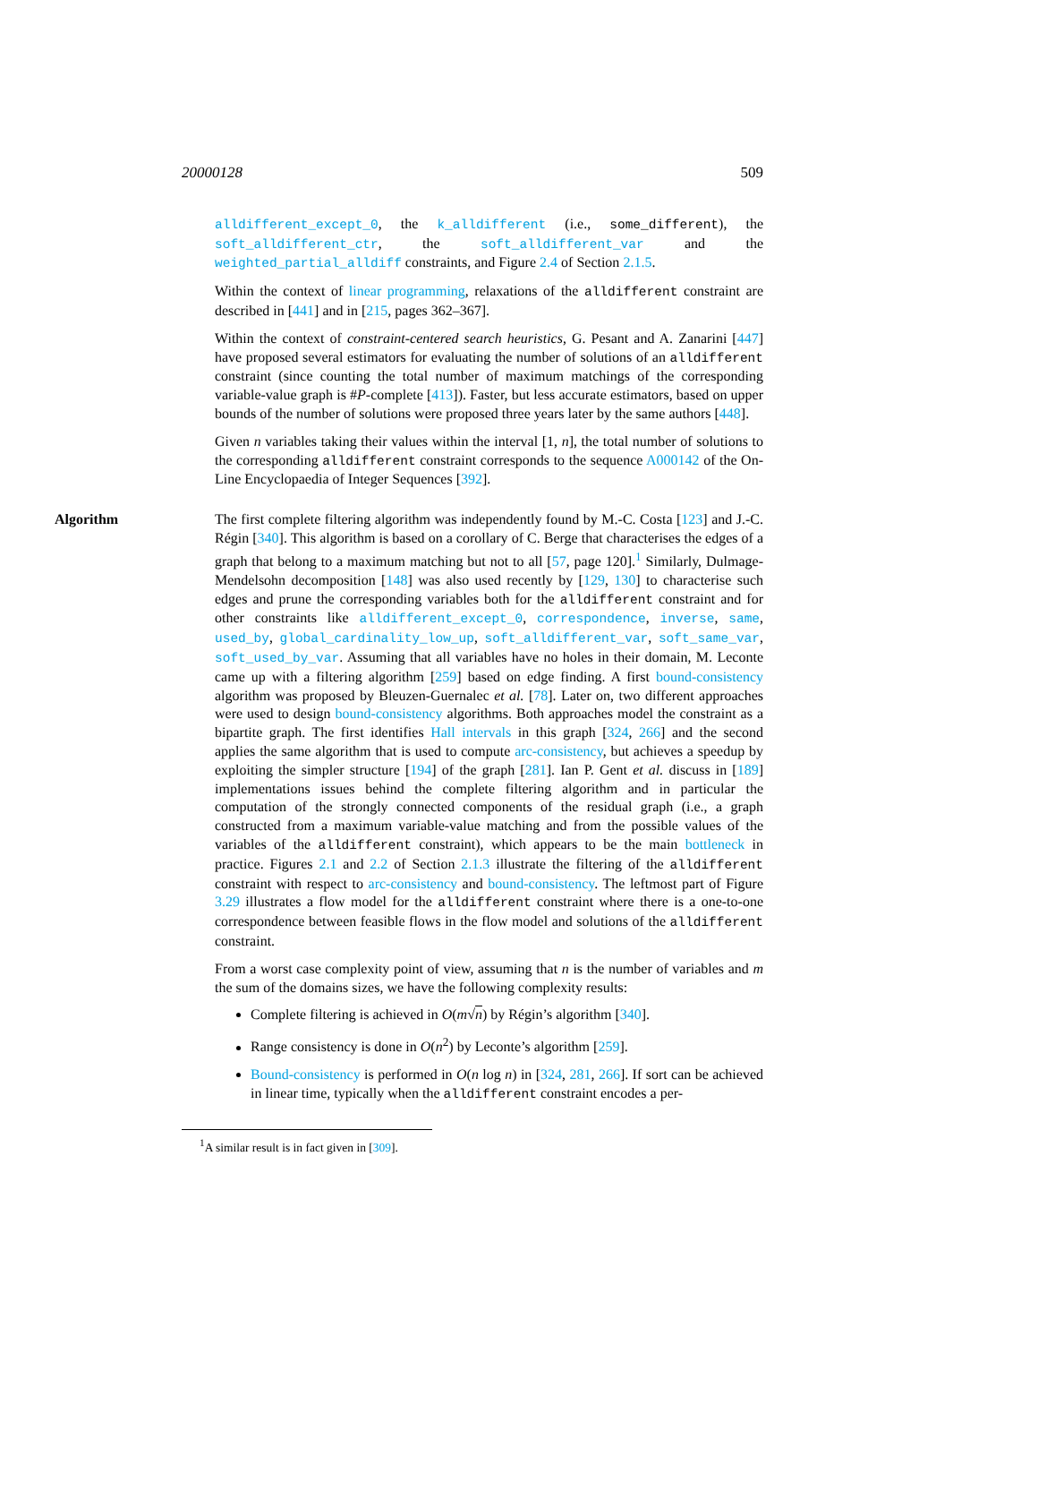20000128 509
alldifferent_except_0, the k_alldifferent (i.e., some_different), the soft_alldifferent_ctr, the soft_alldifferent_var and the weighted_partial_alldiff constraints, and Figure 2.4 of Section 2.1.5.
Within the context of linear programming, relaxations of the alldifferent constraint are described in [441] and in [215, pages 362–367].
Within the context of constraint-centered search heuristics, G. Pesant and A. Zanarini [447] have proposed several estimators for evaluating the number of solutions of an alldifferent constraint (since counting the total number of maximum matchings of the corresponding variable-value graph is #P-complete [413]). Faster, but less accurate estimators, based on upper bounds of the number of solutions were proposed three years later by the same authors [448].
Given n variables taking their values within the interval [1, n], the total number of solutions to the corresponding alldifferent constraint corresponds to the sequence A000142 of the On-Line Encyclopaedia of Integer Sequences [392].
Algorithm The first complete filtering algorithm was independently found by M.-C. Costa [123] and J.-C. Régin [340]. This algorithm is based on a corollary of C. Berge that characterises the edges of a graph that belong to a maximum matching but not to all [57, page 120].<sup>1</sup> Similarly, Dulmage-Mendelsohn decomposition [148] was also used recently by [129, 130] to characterise such edges and prune the corresponding variables both for the alldifferent constraint and for other constraints like alldifferent_except_0, correspondence, inverse, same, used_by, global_cardinality_low_up, soft_alldifferent_var, soft_same_var, soft_used_by_var. Assuming that all variables have no holes in their domain, M. Leconte came up with a filtering algorithm [259] based on edge finding. A first bound-consistency algorithm was proposed by Bleuzen-Guernalec et al. [78]. Later on, two different approaches were used to design bound-consistency algorithms. Both approaches model the constraint as a bipartite graph. The first identifies Hall intervals in this graph [324, 266] and the second applies the same algorithm that is used to compute arc-consistency, but achieves a speedup by exploiting the simpler structure [194] of the graph [281]. Ian P. Gent et al. discuss in [189] implementations issues behind the complete filtering algorithm and in particular the computation of the strongly connected components of the residual graph (i.e., a graph constructed from a maximum variable-value matching and from the possible values of the variables of the alldifferent constraint), which appears to be the main bottleneck in practice. Figures 2.1 and 2.2 of Section 2.1.3 illustrate the filtering of the alldifferent constraint with respect to arc-consistency and bound-consistency. The leftmost part of Figure 3.29 illustrates a flow model for the alldifferent constraint where there is a one-to-one correspondence between feasible flows in the flow model and solutions of the alldifferent constraint.
From a worst case complexity point of view, assuming that n is the number of variables and m the sum of the domains sizes, we have the following complexity results:
Complete filtering is achieved in O(m√n) by Régin’s algorithm [340].
Range consistency is done in O(n<sup>2</sup>) by Leconte’s algorithm [259].
Bound-consistency is performed in O(n log n) in [324, 281, 266]. If sort can be achieved in linear time, typically when the alldifferent constraint encodes a per-
<sup>1</sup> A similar result is in fact given in [309].